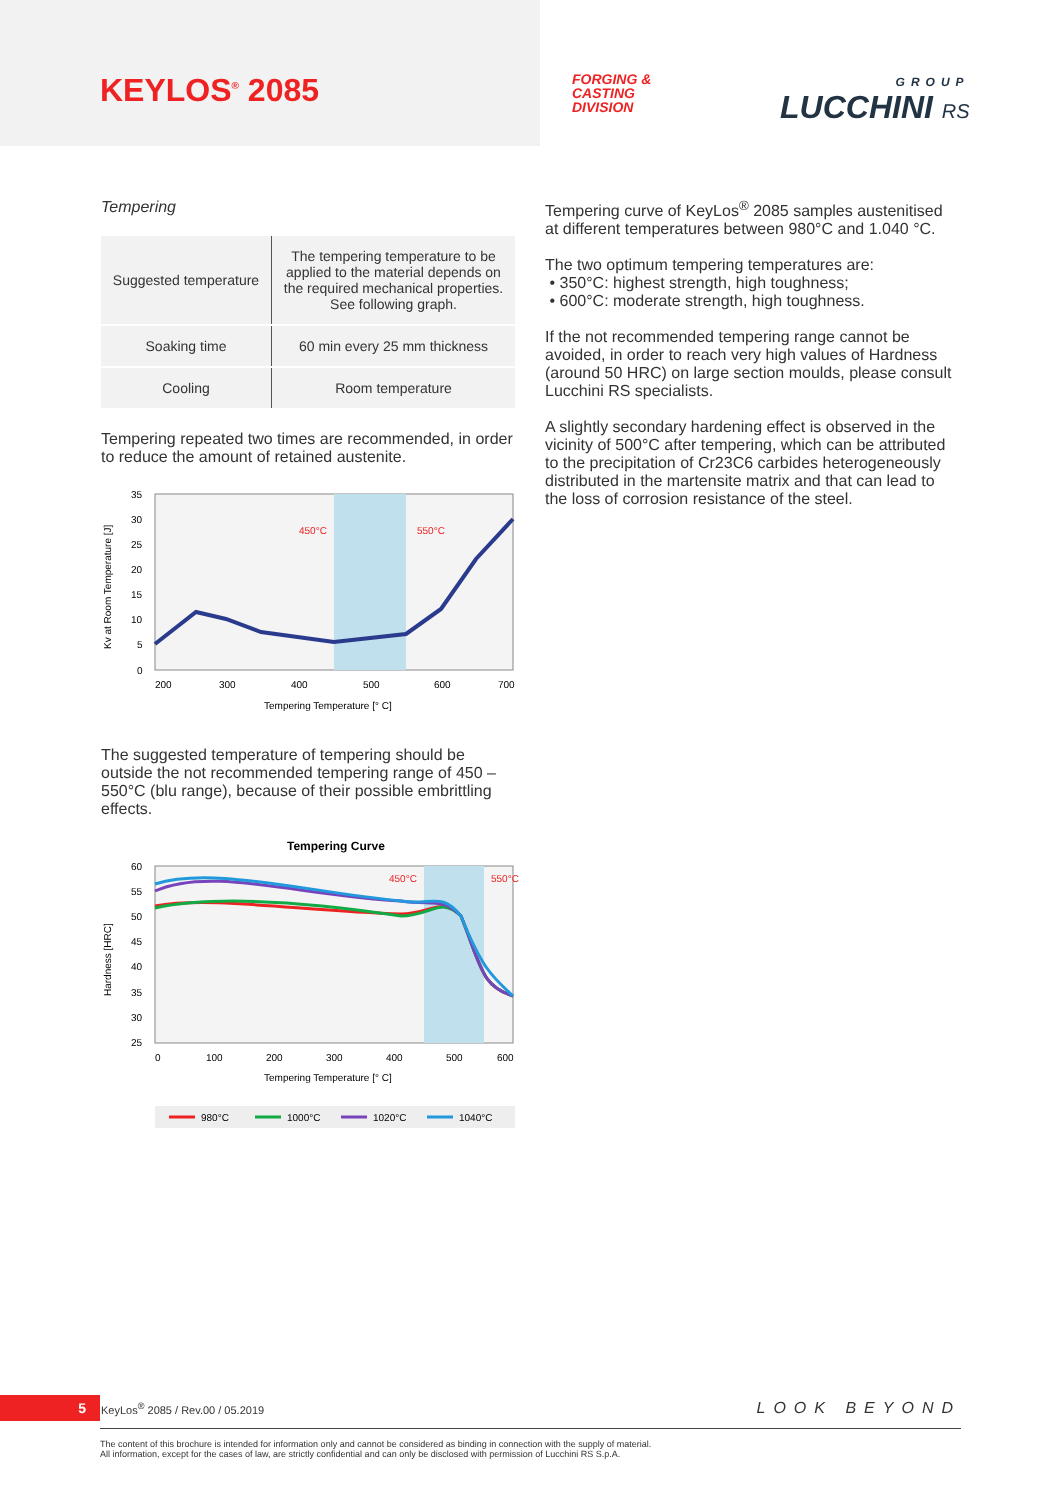KEYLOS<sup>®</sup> 2085
FORGING &
CASTING
DIVISION
GROUP
LUCCHINI RS
Tempering
| Suggested temperature | The tempering temperature to be applied to the material depends on the required mechanical properties. See following graph. |
| Soaking time | 60 min every 25 mm thickness |
| Cooling | Room temperature |
Tempering repeated two times are recommended, in order to reduce the amount of retained austenite.
450°C
550°C
35
30
25
20
15
10
5
0
200
300
400
500
600
700
Tempering Temperature [° C]
Kv at Room Temperature [J]
The suggested temperature of tempering should be outside the not recommended tempering range of 450 – 550°C (blu range), because of their possible embrittling effects.
Tempering Curve
450°C
550°C
60
55
50
45
40
35
30
25
0
100
200
300
400
500
600
Tempering Temperature [° C]
Hardness [HRC]
980°C
1000°C
1020°C
1040°C
Tempering curve of KeyLos<sup>®</sup> 2085 samples austenitised at different temperatures between 980°C and 1.040 °C.
The two optimum tempering temperatures are:
• 350°C: highest strength, high toughness;
• 600°C: moderate strength, high toughness.
If the not recommended tempering range cannot be avoided, in order to reach very high values of Hardness (around 50 HRC) on large section moulds, please consult Lucchini RS specialists.
A slightly secondary hardening effect is observed in the vicinity of 500°C after tempering, which can be attributed to the precipitation of Cr23C6 carbides heterogeneously distributed in the martensite matrix and that can lead to the loss of corrosion resistance of the steel.
5 KeyLos<sup>®</sup> 2085 / Rev.00 / 05.2019 LOOK BEYOND
The content of this brochure is intended for information only and cannot be considered as binding in connection with the supply of material.
All information, except for the cases of law, are strictly confidential and can only be disclosed with permission of Lucchini RS S.p.A.